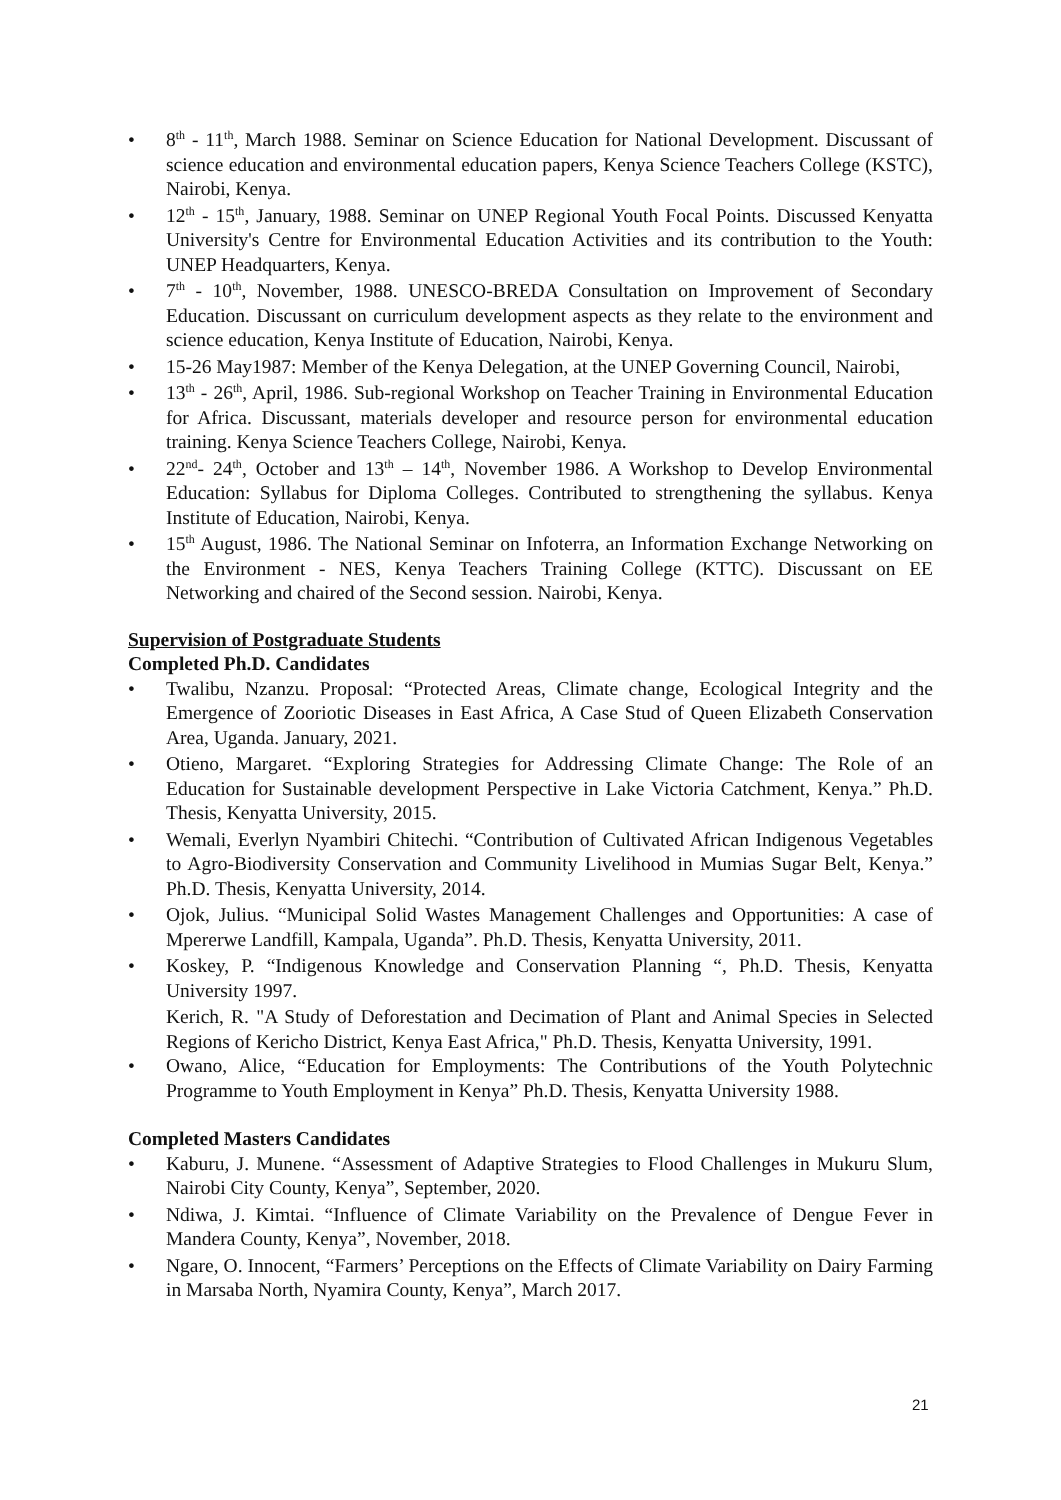• 8<sup>th</sup> - 11<sup>th</sup>, March 1988. Seminar on Science Education for National Development. Discussant of science education and environmental education papers, Kenya Science Teachers College (KSTC), Nairobi, Kenya.
• 12<sup>th</sup> - 15<sup>th</sup>, January, 1988. Seminar on UNEP Regional Youth Focal Points. Discussed Kenyatta University's Centre for Environmental Education Activities and its contribution to the Youth: UNEP Headquarters, Kenya.
• 7<sup>th</sup> - 10<sup>th</sup>, November, 1988. UNESCO-BREDA Consultation on Improvement of Secondary Education. Discussant on curriculum development aspects as they relate to the environment and science education, Kenya Institute of Education, Nairobi, Kenya.
• 15-26 May1987: Member of the Kenya Delegation, at the UNEP Governing Council, Nairobi,
• 13<sup>th</sup> - 26<sup>th</sup>, April, 1986. Sub-regional Workshop on Teacher Training in Environmental Education for Africa. Discussant, materials developer and resource person for environmental education training. Kenya Science Teachers College, Nairobi, Kenya.
• 22<sup>nd</sup>- 24<sup>th</sup>, October and 13<sup>th</sup> – 14<sup>th</sup>, November 1986. A Workshop to Develop Environmental Education: Syllabus for Diploma Colleges. Contributed to strengthening the syllabus. Kenya Institute of Education, Nairobi, Kenya.
• 15<sup>th</sup> August, 1986. The National Seminar on Infoterra, an Information Exchange Networking on the Environment - NES, Kenya Teachers Training College (KTTC). Discussant on EE Networking and chaired of the Second session. Nairobi, Kenya.
Supervision of Postgraduate Students
Completed Ph.D. Candidates
• Twalibu, Nzanzu. Proposal: “Protected Areas, Climate change, Ecological Integrity and the Emergence of Zooriotic Diseases in East Africa, A Case Stud of Queen Elizabeth Conservation Area, Uganda. January, 2021.
• Otieno, Margaret. “Exploring Strategies for Addressing Climate Change: The Role of an Education for Sustainable development Perspective in Lake Victoria Catchment, Kenya.” Ph.D. Thesis, Kenyatta University, 2015.
• Wemali, Everlyn Nyambiri Chitechi. “Contribution of Cultivated African Indigenous Vegetables to Agro-Biodiversity Conservation and Community Livelihood in Mumias Sugar Belt, Kenya.” Ph.D. Thesis, Kenyatta University, 2014.
• Ojok, Julius. “Municipal Solid Wastes Management Challenges and Opportunities: A case of Mpererwe Landfill, Kampala, Uganda”. Ph.D. Thesis, Kenyatta University, 2011.
• Koskey, P. “Indigenous Knowledge and Conservation Planning “, Ph.D. Thesis, Kenyatta University 1997.
Kerich, R. "A Study of Deforestation and Decimation of Plant and Animal Species in Selected Regions of Kericho District, Kenya East Africa," Ph.D. Thesis, Kenyatta University, 1991.
• Owano, Alice, “Education for Employments: The Contributions of the Youth Polytechnic Programme to Youth Employment in Kenya” Ph.D. Thesis, Kenyatta University 1988.
Completed Masters Candidates
• Kaburu, J. Munene. “Assessment of Adaptive Strategies to Flood Challenges in Mukuru Slum, Nairobi City County, Kenya”, September, 2020.
• Ndiwa, J. Kimtai. “Influence of Climate Variability on the Prevalence of Dengue Fever in Mandera County, Kenya”, November, 2018.
• Ngare, O. Innocent, “Farmers’ Perceptions on the Effects of Climate Variability on Dairy Farming in Marsaba North, Nyamira County, Kenya”, March 2017.
21